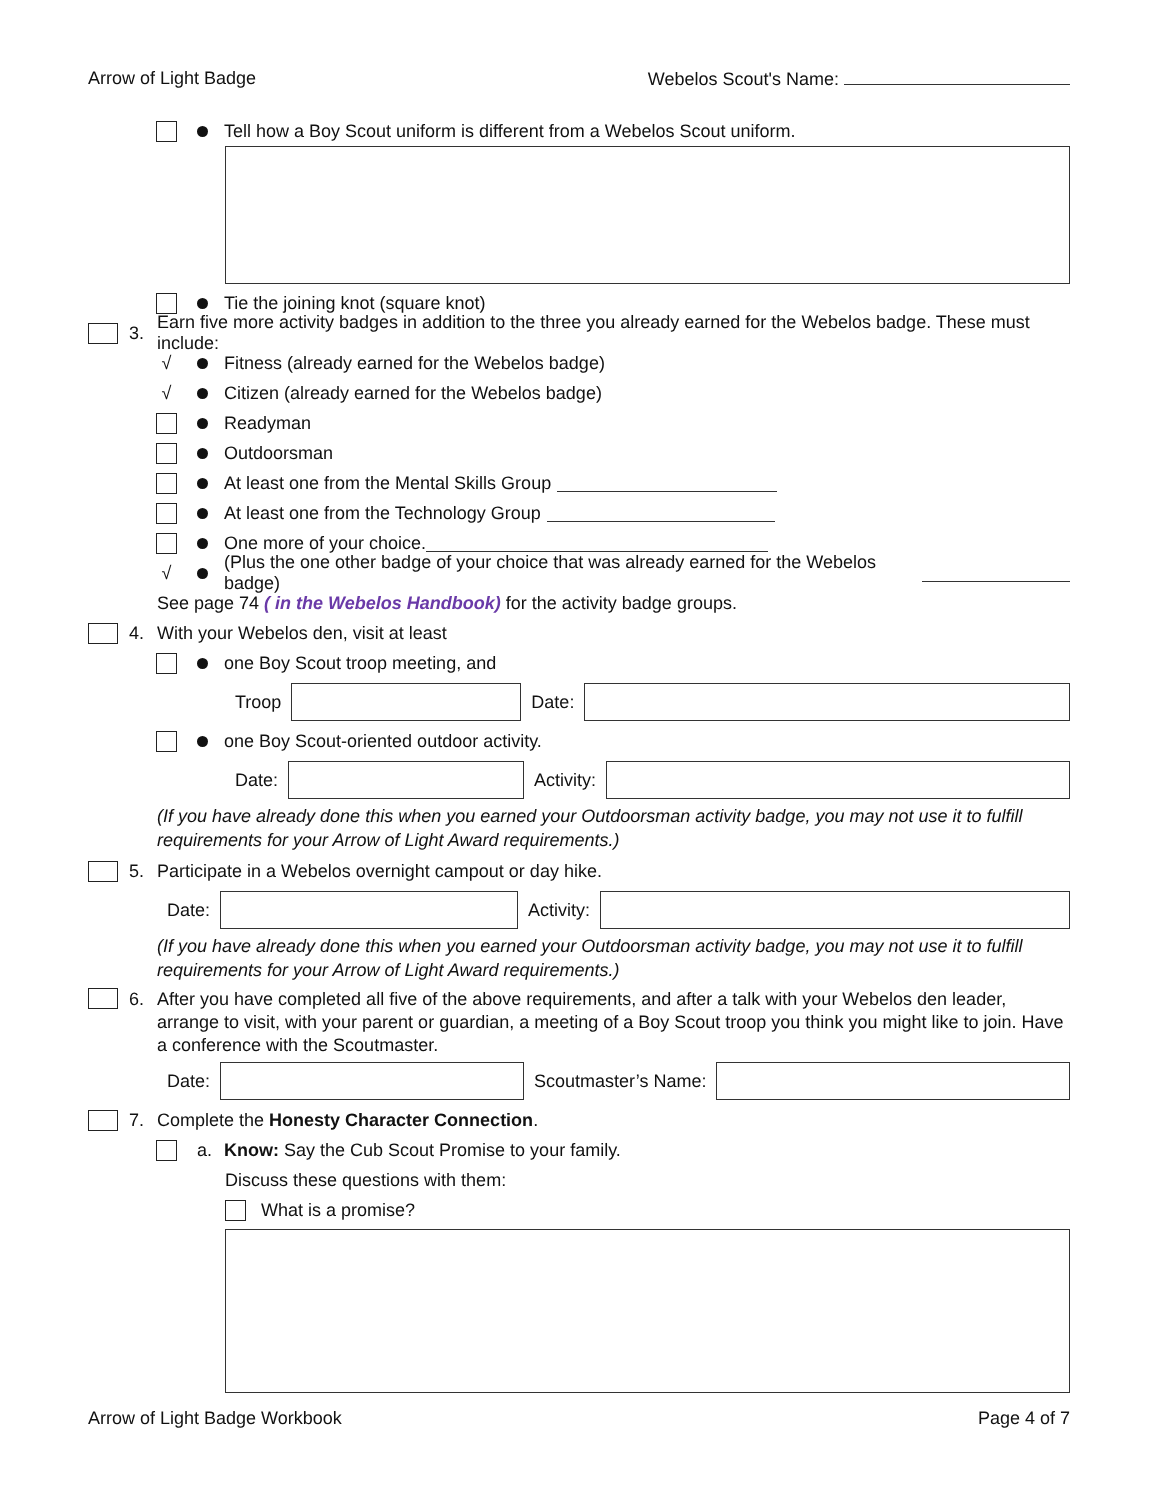Arrow of Light Badge Webelos Scout's Name:
Tell how a Boy Scout uniform is different from a Webelos Scout uniform.
Tie the joining knot (square knot)
3. Earn five more activity badges in addition to the three you already earned for the Webelos badge. These must include:
√ Fitness (already earned for the Webelos badge)
√ Citizen (already earned for the Webelos badge)
Readyman
Outdoorsman
At least one from the Mental Skills Group
At least one from the Technology Group
One more of your choice.
√ (Plus the one other badge of your choice that was already earned for the Webelos badge)
See page 74 ( in the Webelos Handbook) for the activity badge groups.
4. With your Webelos den, visit at least
one Boy Scout troop meeting, and
Troop Date:
one Boy Scout-oriented outdoor activity.
Date: Activity:
(If you have already done this when you earned your Outdoorsman activity badge, you may not use it to fulfill requirements for your Arrow of Light Award requirements.)
5. Participate in a Webelos overnight campout or day hike.
Date: Activity:
(If you have already done this when you earned your Outdoorsman activity badge, you may not use it to fulfill requirements for your Arrow of Light Award requirements.)
6. After you have completed all five of the above requirements, and after a talk with your Webelos den leader, arrange to visit, with your parent or guardian, a meeting of a Boy Scout troop you think you might like to join. Have a conference with the Scoutmaster.
Date: Scoutmaster’s Name:
7. Complete the Honesty Character Connection.
a. Know: Say the Cub Scout Promise to your family.
Discuss these questions with them:
What is a promise?
Arrow of Light Badge Workbook Page 4 of 7